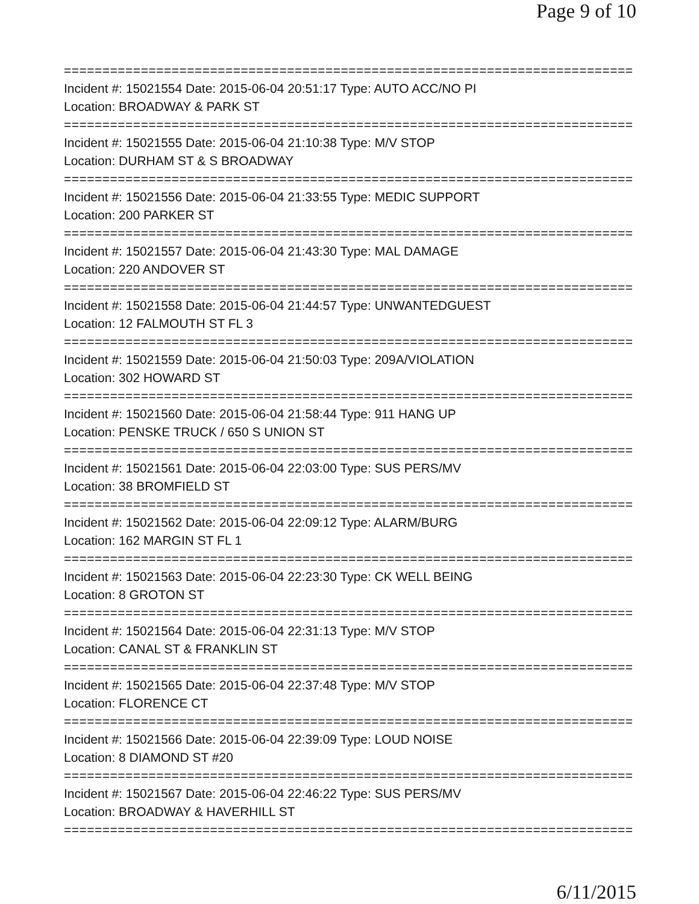Page 9 of 10
==============================================================================
Incident #: 15021554 Date: 2015-06-04 20:51:17 Type: AUTO ACC/NO PI
Location: BROADWAY & PARK ST
==============================================================================
Incident #: 15021555 Date: 2015-06-04 21:10:38 Type: M/V STOP
Location: DURHAM ST & S BROADWAY
==============================================================================
Incident #: 15021556 Date: 2015-06-04 21:33:55 Type: MEDIC SUPPORT
Location: 200 PARKER ST
==============================================================================
Incident #: 15021557 Date: 2015-06-04 21:43:30 Type: MAL DAMAGE
Location: 220 ANDOVER ST
==============================================================================
Incident #: 15021558 Date: 2015-06-04 21:44:57 Type: UNWANTEDGUEST
Location: 12 FALMOUTH ST FL 3
==============================================================================
Incident #: 15021559 Date: 2015-06-04 21:50:03 Type: 209A/VIOLATION
Location: 302 HOWARD ST
==============================================================================
Incident #: 15021560 Date: 2015-06-04 21:58:44 Type: 911 HANG UP
Location: PENSKE TRUCK / 650 S UNION ST
==============================================================================
Incident #: 15021561 Date: 2015-06-04 22:03:00 Type: SUS PERS/MV
Location: 38 BROMFIELD ST
==============================================================================
Incident #: 15021562 Date: 2015-06-04 22:09:12 Type: ALARM/BURG
Location: 162 MARGIN ST FL 1
==============================================================================
Incident #: 15021563 Date: 2015-06-04 22:23:30 Type: CK WELL BEING
Location: 8 GROTON ST
==============================================================================
Incident #: 15021564 Date: 2015-06-04 22:31:13 Type: M/V STOP
Location: CANAL ST & FRANKLIN ST
==============================================================================
Incident #: 15021565 Date: 2015-06-04 22:37:48 Type: M/V STOP
Location: FLORENCE CT
==============================================================================
Incident #: 15021566 Date: 2015-06-04 22:39:09 Type: LOUD NOISE
Location: 8 DIAMOND ST #20
==============================================================================
Incident #: 15021567 Date: 2015-06-04 22:46:22 Type: SUS PERS/MV
Location: BROADWAY & HAVERHILL ST
==============================================================================
6/11/2015